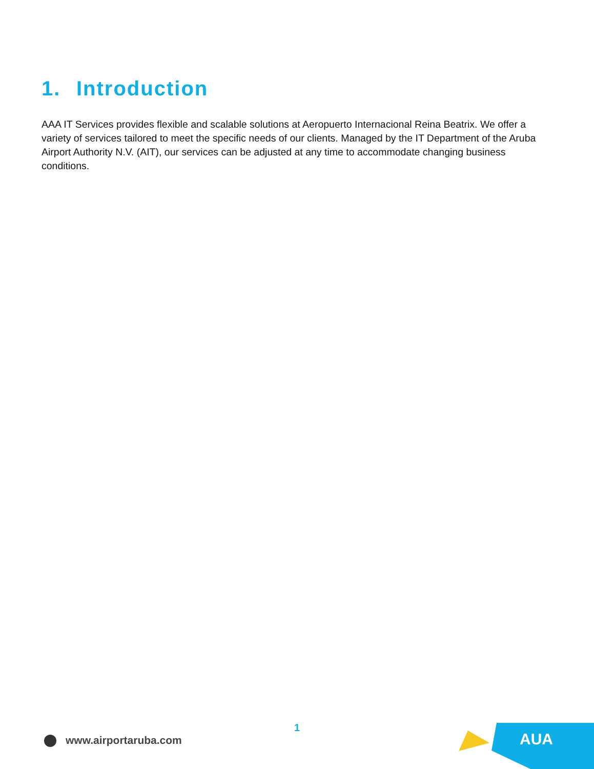1. Introduction
AAA IT Services provides flexible and scalable solutions at Aeropuerto Internacional Reina Beatrix. We offer a variety of services tailored to meet the specific needs of our clients. Managed by the IT Department of the Aruba Airport Authority N.V. (AIT), our services can be adjusted at any time to accommodate changing business conditions.
1
www.airportaruba.com AUA